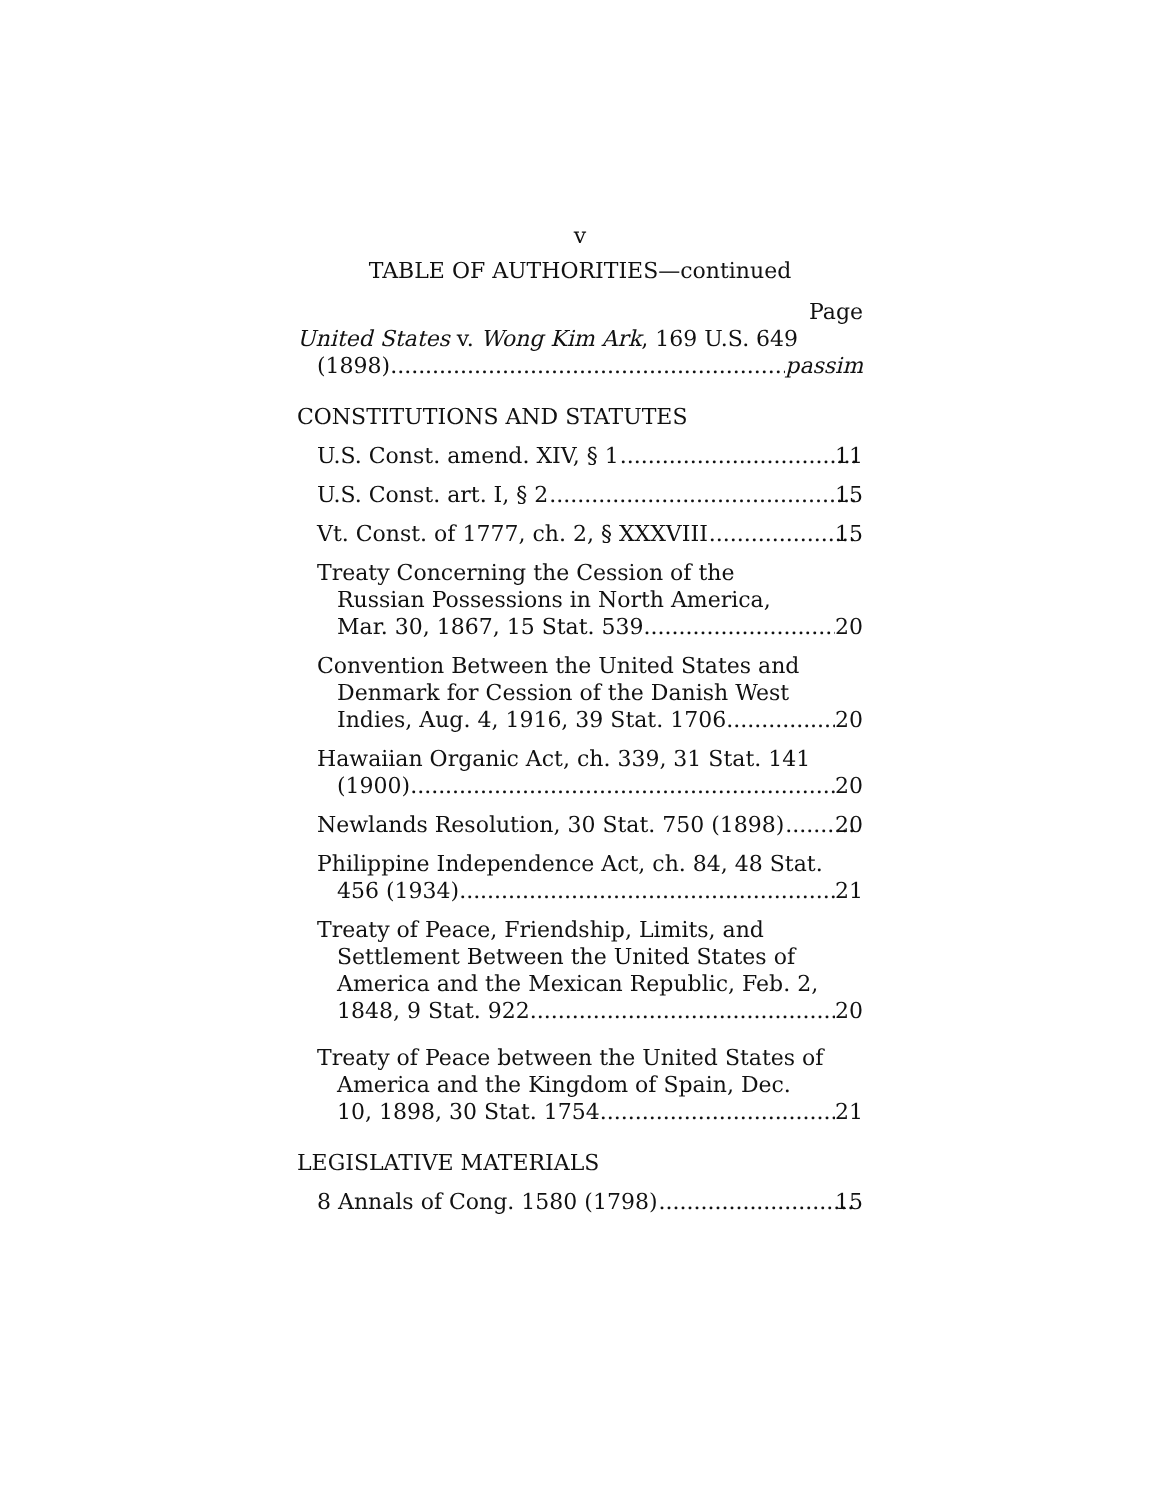v
TABLE OF AUTHORITIES—continued
Page
United States v. Wong Kim Ark, 169 U.S. 649
(1898) passim
CONSTITUTIONS AND STATUTES
U.S. Const. amend. XIV, § 1 11
U.S. Const. art. I, § 2 15
Vt. Const. of 1777, ch. 2, § XXXVIII 15
Treaty Concerning the Cession of the
Russian Possessions in North America,
Mar. 30, 1867, 15 Stat. 539 20
Convention Between the United States and
Denmark for Cession of the Danish West
Indies, Aug. 4, 1916, 39 Stat. 1706 20
Hawaiian Organic Act, ch. 339, 31 Stat. 141
(1900) 20
Newlands Resolution, 30 Stat. 750 (1898) 20
Philippine Independence Act, ch. 84, 48 Stat.
456 (1934) 21
Treaty of Peace, Friendship, Limits, and
Settlement Between the United States of
America and the Mexican Republic, Feb. 2,
1848, 9 Stat. 922 20
Treaty of Peace between the United States of
America and the Kingdom of Spain, Dec.
10, 1898, 30 Stat. 1754 21
LEGISLATIVE MATERIALS
8 Annals of Cong. 1580 (1798) 15